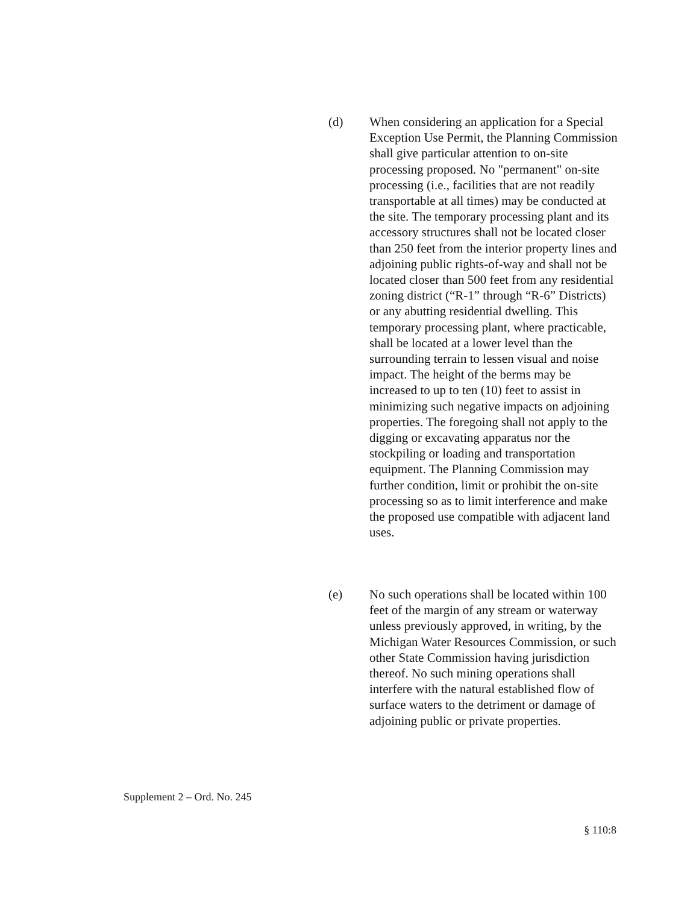(d) When considering an application for a Special Exception Use Permit, the Planning Commission shall give particular attention to on-site processing proposed. No "permanent" on-site processing (i.e., facilities that are not readily transportable at all times) may be conducted at the site. The temporary processing plant and its accessory structures shall not be located closer than 250 feet from the interior property lines and adjoining public rights-of-way and shall not be located closer than 500 feet from any residential zoning district (“R-1” through “R-6” Districts) or any abutting residential dwelling. This temporary processing plant, where practicable, shall be located at a lower level than the surrounding terrain to lessen visual and noise impact. The height of the berms may be increased to up to ten (10) feet to assist in minimizing such negative impacts on adjoining properties. The foregoing shall not apply to the digging or excavating apparatus nor the stockpiling or loading and transportation equipment. The Planning Commission may further condition, limit or prohibit the on-site processing so as to limit interference and make the proposed use compatible with adjacent land uses.
(e) No such operations shall be located within 100 feet of the margin of any stream or waterway unless previously approved, in writing, by the Michigan Water Resources Commission, or such other State Commission having jurisdiction thereof. No such mining operations shall interfere with the natural established flow of surface waters to the detriment or damage of adjoining public or private properties.
Supplement 2 – Ord. No. 245
§ 110:8